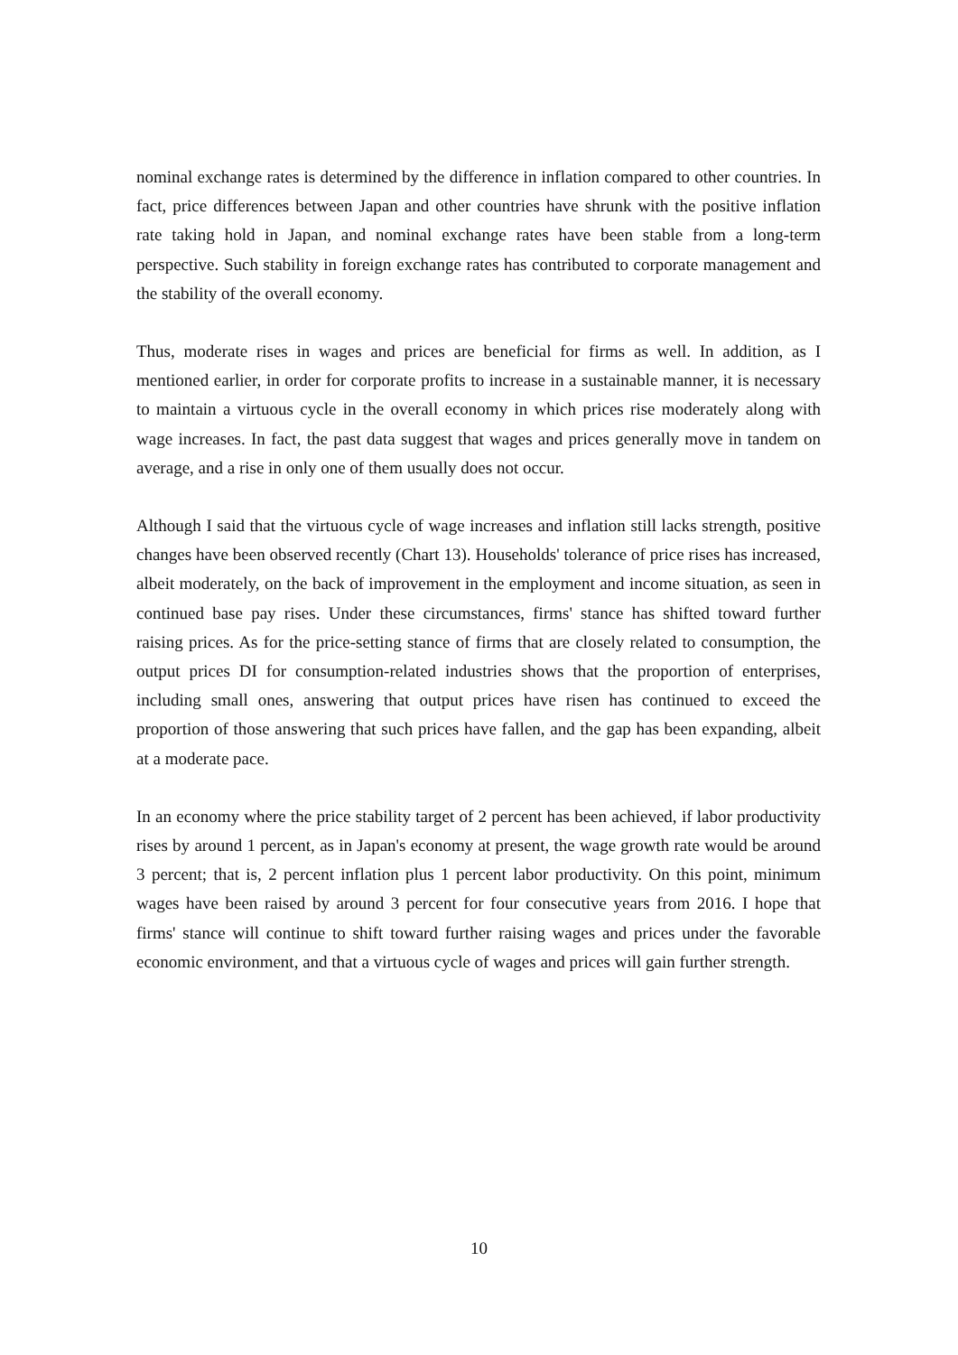nominal exchange rates is determined by the difference in inflation compared to other countries. In fact, price differences between Japan and other countries have shrunk with the positive inflation rate taking hold in Japan, and nominal exchange rates have been stable from a long-term perspective. Such stability in foreign exchange rates has contributed to corporate management and the stability of the overall economy.
Thus, moderate rises in wages and prices are beneficial for firms as well. In addition, as I mentioned earlier, in order for corporate profits to increase in a sustainable manner, it is necessary to maintain a virtuous cycle in the overall economy in which prices rise moderately along with wage increases. In fact, the past data suggest that wages and prices generally move in tandem on average, and a rise in only one of them usually does not occur.
Although I said that the virtuous cycle of wage increases and inflation still lacks strength, positive changes have been observed recently (Chart 13). Households' tolerance of price rises has increased, albeit moderately, on the back of improvement in the employment and income situation, as seen in continued base pay rises. Under these circumstances, firms' stance has shifted toward further raising prices. As for the price-setting stance of firms that are closely related to consumption, the output prices DI for consumption-related industries shows that the proportion of enterprises, including small ones, answering that output prices have risen has continued to exceed the proportion of those answering that such prices have fallen, and the gap has been expanding, albeit at a moderate pace.
In an economy where the price stability target of 2 percent has been achieved, if labor productivity rises by around 1 percent, as in Japan's economy at present, the wage growth rate would be around 3 percent; that is, 2 percent inflation plus 1 percent labor productivity. On this point, minimum wages have been raised by around 3 percent for four consecutive years from 2016. I hope that firms' stance will continue to shift toward further raising wages and prices under the favorable economic environment, and that a virtuous cycle of wages and prices will gain further strength.
10